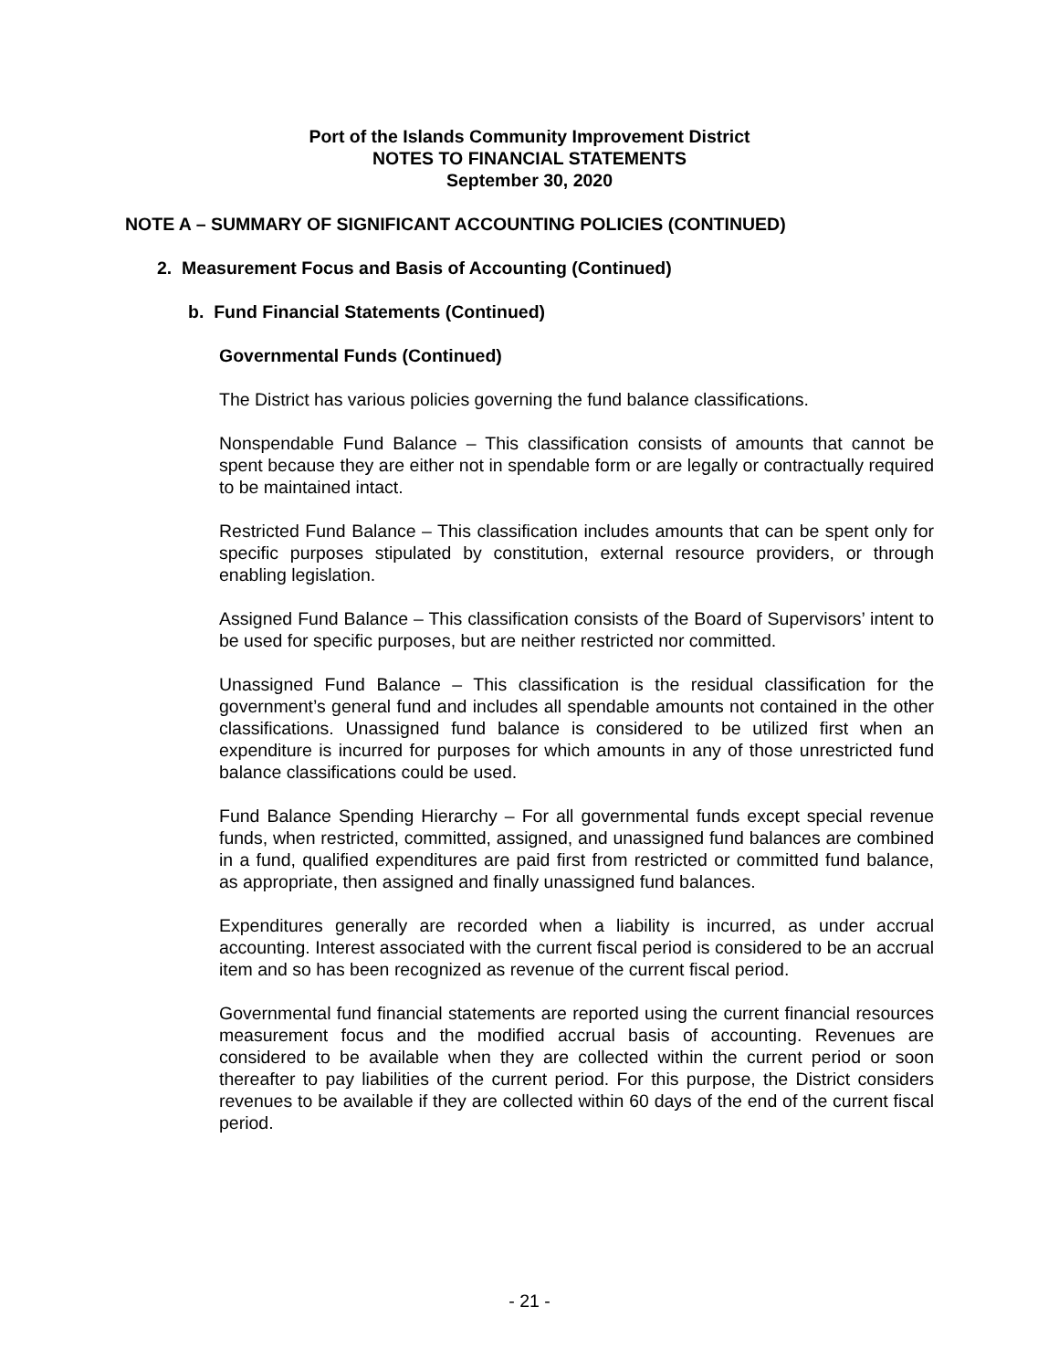Port of the Islands Community Improvement District
NOTES TO FINANCIAL STATEMENTS
September 30, 2020
NOTE A – SUMMARY OF SIGNIFICANT ACCOUNTING POLICIES (CONTINUED)
2. Measurement Focus and Basis of Accounting (Continued)
b. Fund Financial Statements (Continued)
Governmental Funds (Continued)
The District has various policies governing the fund balance classifications.
Nonspendable Fund Balance – This classification consists of amounts that cannot be spent because they are either not in spendable form or are legally or contractually required to be maintained intact.
Restricted Fund Balance – This classification includes amounts that can be spent only for specific purposes stipulated by constitution, external resource providers, or through enabling legislation.
Assigned Fund Balance – This classification consists of the Board of Supervisors’ intent to be used for specific purposes, but are neither restricted nor committed.
Unassigned Fund Balance – This classification is the residual classification for the government’s general fund and includes all spendable amounts not contained in the other classifications. Unassigned fund balance is considered to be utilized first when an expenditure is incurred for purposes for which amounts in any of those unrestricted fund balance classifications could be used.
Fund Balance Spending Hierarchy – For all governmental funds except special revenue funds, when restricted, committed, assigned, and unassigned fund balances are combined in a fund, qualified expenditures are paid first from restricted or committed fund balance, as appropriate, then assigned and finally unassigned fund balances.
Expenditures generally are recorded when a liability is incurred, as under accrual accounting. Interest associated with the current fiscal period is considered to be an accrual item and so has been recognized as revenue of the current fiscal period.
Governmental fund financial statements are reported using the current financial resources measurement focus and the modified accrual basis of accounting. Revenues are considered to be available when they are collected within the current period or soon thereafter to pay liabilities of the current period. For this purpose, the District considers revenues to be available if they are collected within 60 days of the end of the current fiscal period.
- 21 -